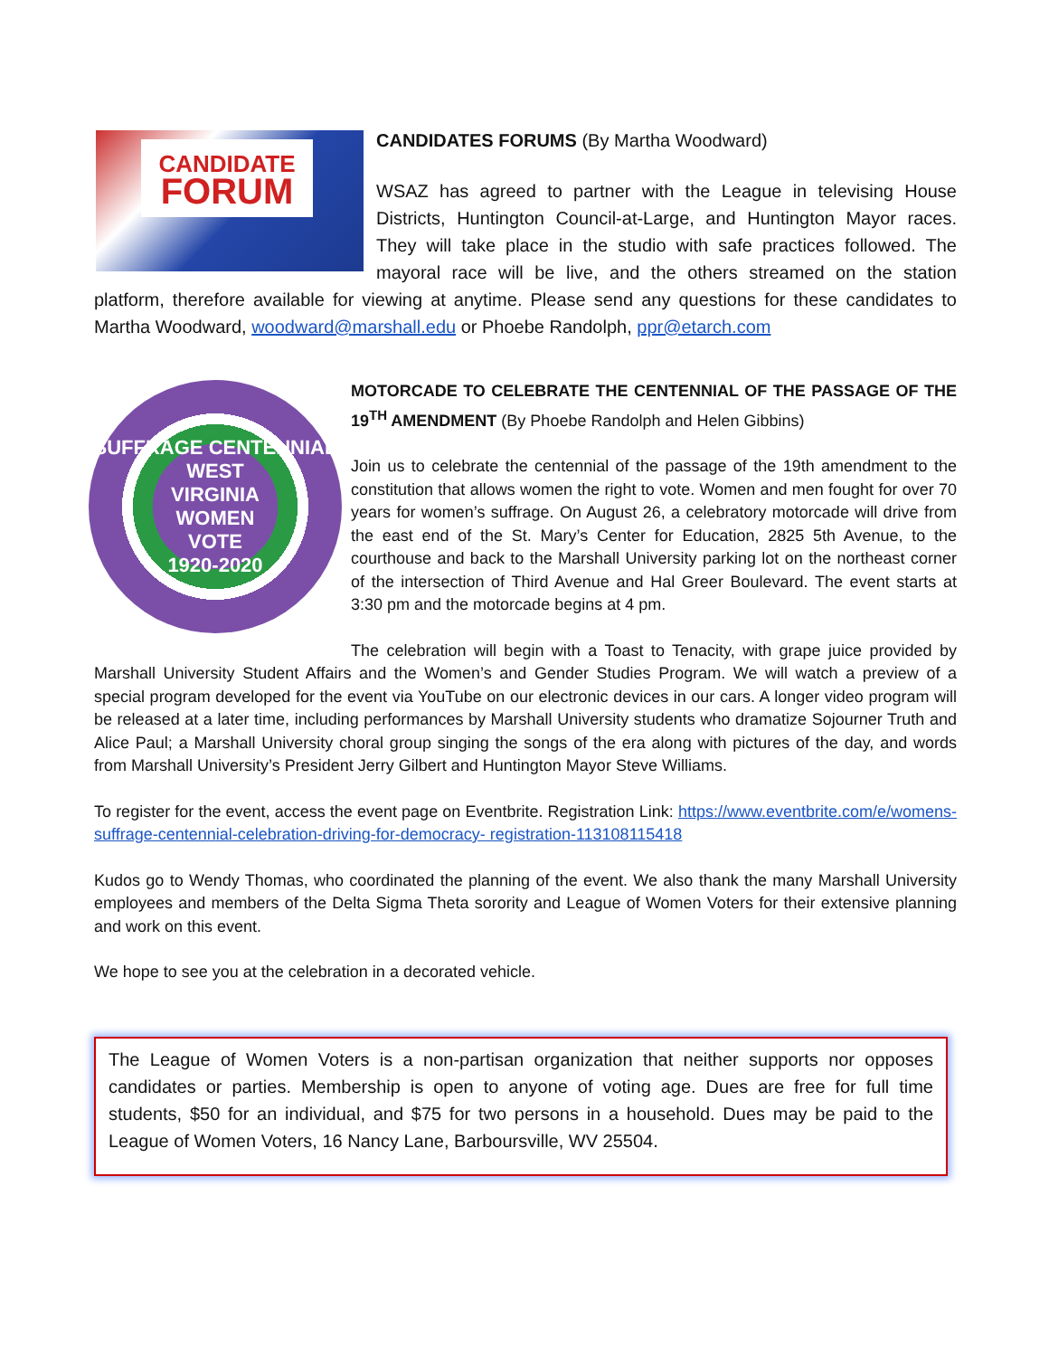CANDIDATE
FORUM
CANDIDATES FORUMS (By Martha Woodward)
WSAZ has agreed to partner with the League in televising House Districts, Huntington Council-at-Large, and Huntington Mayor races. They will take place in the studio with safe practices followed. The mayoral race will be live, and the others streamed on the station platform, therefore available for viewing at anytime. Please send any questions for these candidates to Martha Woodward, woodward@marshall.edu or Phoebe Randolph, ppr@etarch.com
SUFFRAGE CENTENNIAL
WEST
VIRGINIA
WOMEN
VOTE
1920-2020
MOTORCADE TO CELEBRATE THE CENTENNIAL OF THE PASSAGE OF THE 19<sup>TH</sup> AMENDMENT (By Phoebe Randolph and Helen Gibbins)
Join us to celebrate the centennial of the passage of the 19th amendment to the constitution that allows women the right to vote. Women and men fought for over 70 years for women’s suffrage. On August 26, a celebratory motorcade will drive from the east end of the St. Mary’s Center for Education, 2825 5th Avenue, to the courthouse and back to the Marshall University parking lot on the northeast corner of the intersection of Third Avenue and Hal Greer Boulevard. The event starts at 3:30 pm and the motorcade begins at 4 pm.
The celebration will begin with a Toast to Tenacity, with grape juice provided by Marshall University Student Affairs and the Women’s and Gender Studies Program. We will watch a preview of a special program developed for the event via YouTube on our electronic devices in our cars. A longer video program will be released at a later time, including performances by Marshall University students who dramatize Sojourner Truth and Alice Paul; a Marshall University choral group singing the songs of the era along with pictures of the day, and words from Marshall University’s President Jerry Gilbert and Huntington Mayor Steve Williams.
To register for the event, access the event page on Eventbrite. Registration Link: https://www.eventbrite.com/e/womens- suffrage-centennial-celebration-driving-for-democracy- registration-113108115418
Kudos go to Wendy Thomas, who coordinated the planning of the event. We also thank the many Marshall University employees and members of the Delta Sigma Theta sorority and League of Women Voters for their extensive planning and work on this event.
We hope to see you at the celebration in a decorated vehicle.
The League of Women Voters is a non-partisan organization that neither supports nor opposes candidates or parties. Membership is open to anyone of voting age. Dues are free for full time students, $50 for an individual, and $75 for two persons in a household. Dues may be paid to the League of Women Voters, 16 Nancy Lane, Barboursville, WV 25504.